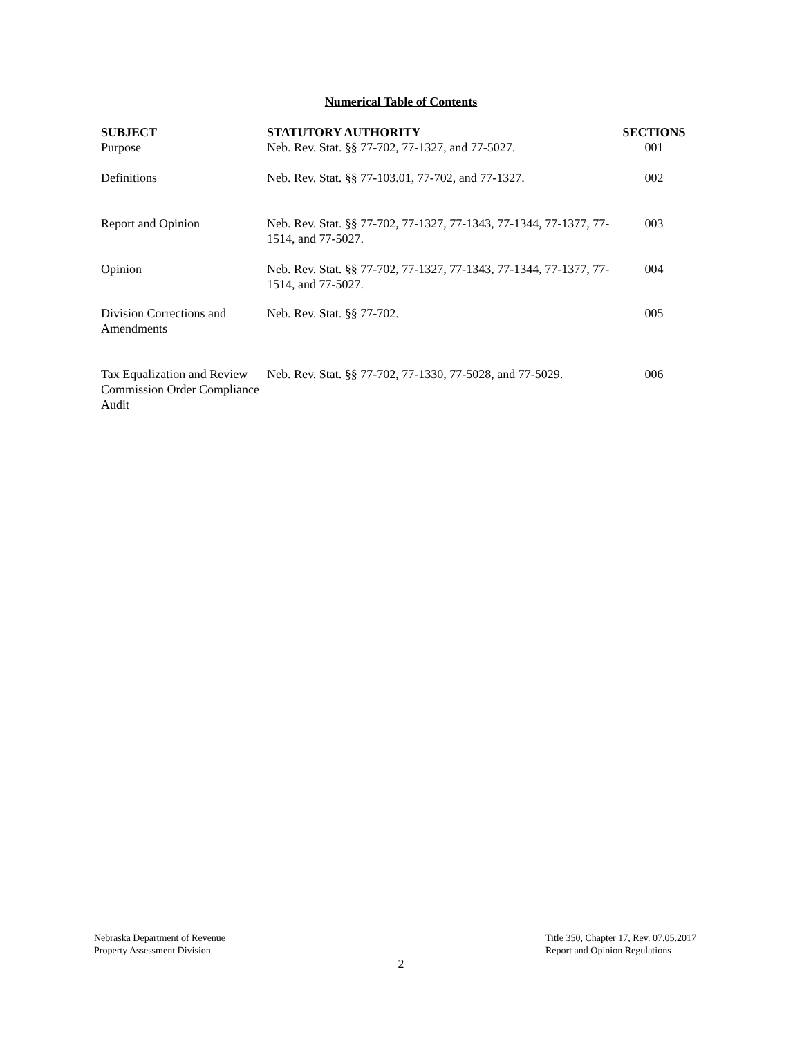Numerical Table of Contents
| SUBJECT | STATUTORY AUTHORITY | SECTIONS |
| --- | --- | --- |
| Purpose | Neb. Rev. Stat. §§ 77-702, 77-1327, and 77-5027. | 001 |
| Definitions | Neb. Rev. Stat. §§ 77-103.01, 77-702, and 77-1327. | 002 |
| Report and Opinion | Neb. Rev. Stat. §§ 77-702, 77-1327, 77-1343, 77-1344, 77-1377, 77-1514, and 77-5027. | 003 |
| Opinion | Neb. Rev. Stat. §§ 77-702, 77-1327, 77-1343, 77-1344, 77-1377, 77-1514, and 77-5027. | 004 |
| Division Corrections and Amendments | Neb. Rev. Stat. §§ 77-702. | 005 |
| Tax Equalization and Review Commission Order Compliance Audit | Neb. Rev. Stat. §§ 77-702, 77-1330, 77-5028, and 77-5029. | 006 |
Nebraska Department of Revenue
Property Assessment Division
Title 350, Chapter 17, Rev. 07.05.2017
Report and Opinion Regulations
2